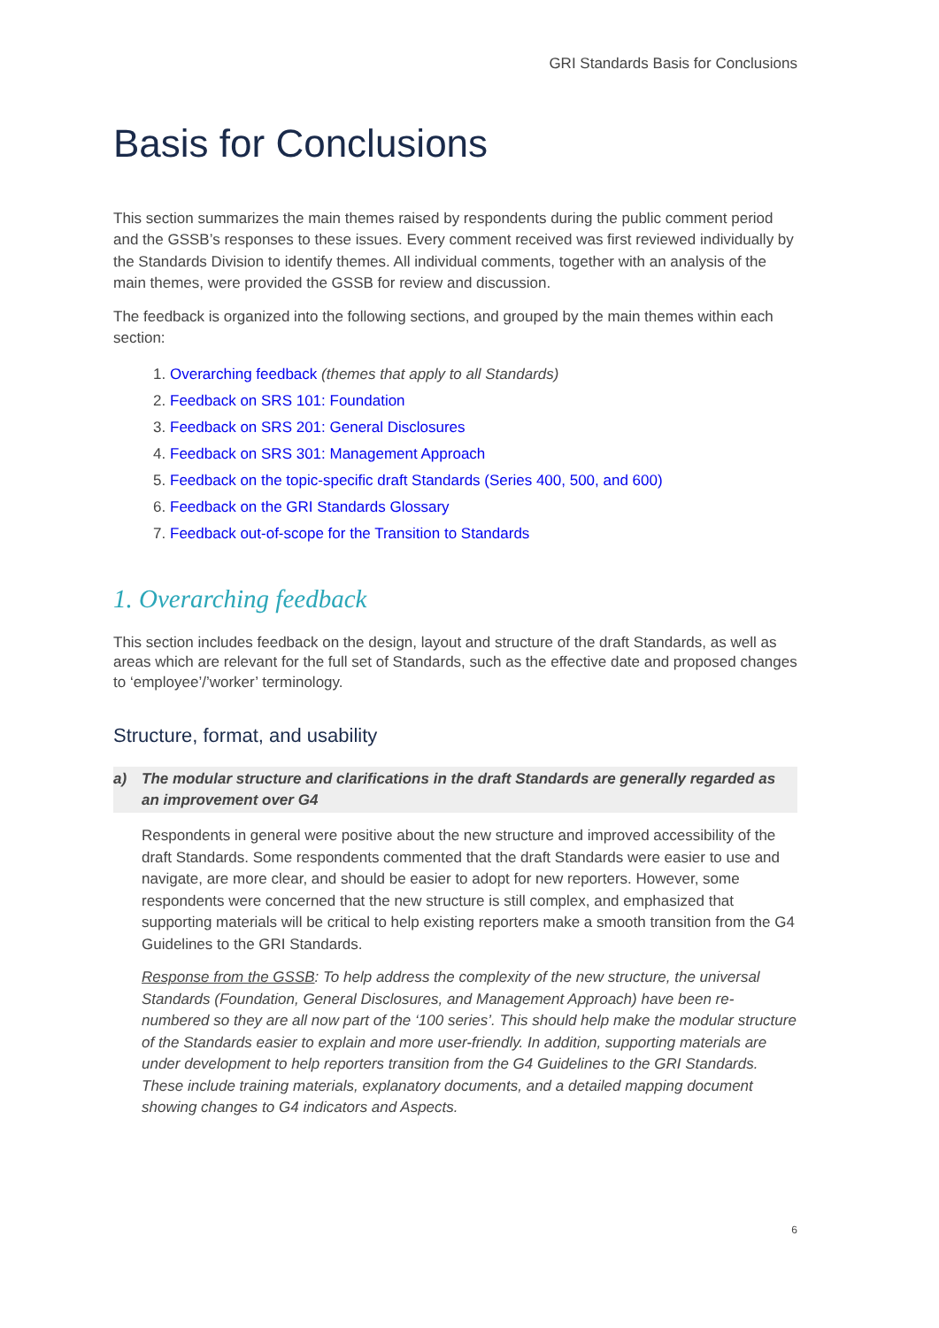GRI Standards Basis for Conclusions
Basis for Conclusions
This section summarizes the main themes raised by respondents during the public comment period and the GSSB’s responses to these issues. Every comment received was first reviewed individually by the Standards Division to identify themes. All individual comments, together with an analysis of the main themes, were provided the GSSB for review and discussion.
The feedback is organized into the following sections, and grouped by the main themes within each section:
1. Overarching feedback (themes that apply to all Standards)
2. Feedback on SRS 101: Foundation
3. Feedback on SRS 201: General Disclosures
4. Feedback on SRS 301: Management Approach
5. Feedback on the topic-specific draft Standards (Series 400, 500, and 600)
6. Feedback on the GRI Standards Glossary
7. Feedback out-of-scope for the Transition to Standards
1. Overarching feedback
This section includes feedback on the design, layout and structure of the draft Standards, as well as areas which are relevant for the full set of Standards, such as the effective date and proposed changes to ‘employee’/’worker’ terminology.
Structure, format, and usability
a) The modular structure and clarifications in the draft Standards are generally regarded as an improvement over G4
Respondents in general were positive about the new structure and improved accessibility of the draft Standards. Some respondents commented that the draft Standards were easier to use and navigate, are more clear, and should be easier to adopt for new reporters. However, some respondents were concerned that the new structure is still complex, and emphasized that supporting materials will be critical to help existing reporters make a smooth transition from the G4 Guidelines to the GRI Standards.
Response from the GSSB: To help address the complexity of the new structure, the universal Standards (Foundation, General Disclosures, and Management Approach) have been re-numbered so they are all now part of the ‘100 series’. This should help make the modular structure of the Standards easier to explain and more user-friendly. In addition, supporting materials are under development to help reporters transition from the G4 Guidelines to the GRI Standards. These include training materials, explanatory documents, and a detailed mapping document showing changes to G4 indicators and Aspects.
6